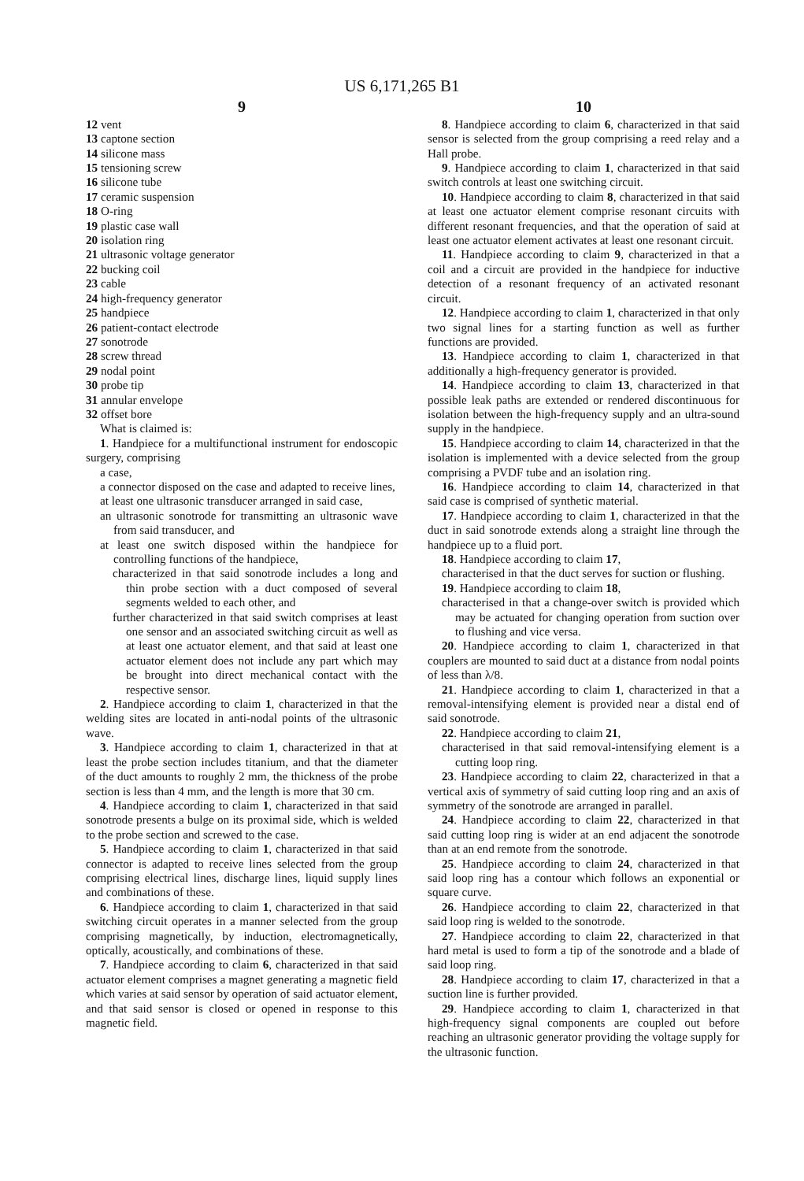US 6,171,265 B1
9
12 vent
13 captone section
14 silicone mass
15 tensioning screw
16 silicone tube
17 ceramic suspension
18 O-ring
19 plastic case wall
20 isolation ring
21 ultrasonic voltage generator
22 bucking coil
23 cable
24 high-frequency generator
25 handpiece
26 patient-contact electrode
27 sonotrode
28 screw thread
29 nodal point
30 probe tip
31 annular envelope
32 offset bore
What is claimed is:
1. Handpiece for a multifunctional instrument for endoscopic surgery, comprising
a case,
a connector disposed on the case and adapted to receive lines,
at least one ultrasonic transducer arranged in said case,
an ultrasonic sonotrode for transmitting an ultrasonic wave from said transducer, and
at least one switch disposed within the handpiece for controlling functions of the handpiece,
characterized in that said sonotrode includes a long and thin probe section with a duct composed of several segments welded to each other, and
further characterized in that said switch comprises at least one sensor and an associated switching circuit as well as at least one actuator element, and that said at least one actuator element does not include any part which may be brought into direct mechanical contact with the respective sensor.
2. Handpiece according to claim 1, characterized in that the welding sites are located in anti-nodal points of the ultrasonic wave.
3. Handpiece according to claim 1, characterized in that at least the probe section includes titanium, and that the diameter of the duct amounts to roughly 2 mm, the thickness of the probe section is less than 4 mm, and the length is more that 30 cm.
4. Handpiece according to claim 1, characterized in that said sonotrode presents a bulge on its proximal side, which is welded to the probe section and screwed to the case.
5. Handpiece according to claim 1, characterized in that said connector is adapted to receive lines selected from the group comprising electrical lines, discharge lines, liquid supply lines and combinations of these.
6. Handpiece according to claim 1, characterized in that said switching circuit operates in a manner selected from the group comprising magnetically, by induction, electromagnetically, optically, acoustically, and combinations of these.
7. Handpiece according to claim 6, characterized in that said actuator element comprises a magnet generating a magnetic field which varies at said sensor by operation of said actuator element, and that said sensor is closed or opened in response to this magnetic field.
10
8. Handpiece according to claim 6, characterized in that said sensor is selected from the group comprising a reed relay and a Hall probe.
9. Handpiece according to claim 1, characterized in that said switch controls at least one switching circuit.
10. Handpiece according to claim 8, characterized in that said at least one actuator element comprise resonant circuits with different resonant frequencies, and that the operation of said at least one actuator element activates at least one resonant circuit.
11. Handpiece according to claim 9, characterized in that a coil and a circuit are provided in the handpiece for inductive detection of a resonant frequency of an activated resonant circuit.
12. Handpiece according to claim 1, characterized in that only two signal lines for a starting function as well as further functions are provided.
13. Handpiece according to claim 1, characterized in that additionally a high-frequency generator is provided.
14. Handpiece according to claim 13, characterized in that possible leak paths are extended or rendered discontinuous for isolation between the high-frequency supply and an ultra-sound supply in the handpiece.
15. Handpiece according to claim 14, characterized in that the isolation is implemented with a device selected from the group comprising a PVDF tube and an isolation ring.
16. Handpiece according to claim 14, characterized in that said case is comprised of synthetic material.
17. Handpiece according to claim 1, characterized in that the duct in said sonotrode extends along a straight line through the handpiece up to a fluid port.
18. Handpiece according to claim 17,
characterised in that the duct serves for suction or flushing.
19. Handpiece according to claim 18,
characterised in that a change-over switch is provided which may be actuated for changing operation from suction over to flushing and vice versa.
20. Handpiece according to claim 1, characterized in that couplers are mounted to said duct at a distance from nodal points of less than λ/8.
21. Handpiece according to claim 1, characterized in that a removal-intensifying element is provided near a distal end of said sonotrode.
22. Handpiece according to claim 21,
characterised in that said removal-intensifying element is a cutting loop ring.
23. Handpiece according to claim 22, characterized in that a vertical axis of symmetry of said cutting loop ring and an axis of symmetry of the sonotrode are arranged in parallel.
24. Handpiece according to claim 22, characterized in that said cutting loop ring is wider at an end adjacent the sonotrode than at an end remote from the sonotrode.
25. Handpiece according to claim 24, characterized in that said loop ring has a contour which follows an exponential or square curve.
26. Handpiece according to claim 22, characterized in that said loop ring is welded to the sonotrode.
27. Handpiece according to claim 22, characterized in that hard metal is used to form a tip of the sonotrode and a blade of said loop ring.
28. Handpiece according to claim 17, characterized in that a suction line is further provided.
29. Handpiece according to claim 1, characterized in that high-frequency signal components are coupled out before reaching an ultrasonic generator providing the voltage supply for the ultrasonic function.